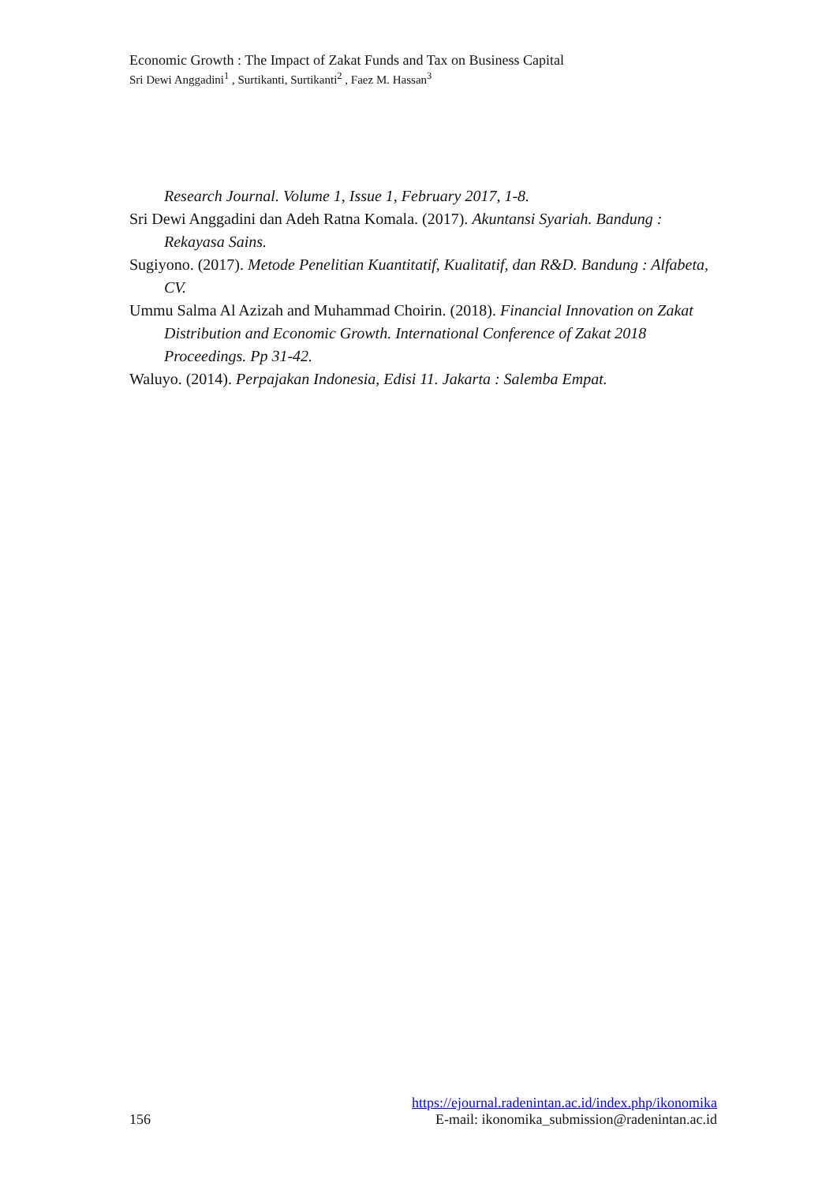Economic Growth : The Impact of Zakat Funds and Tax on Business Capital
Sri Dewi Anggadini<sup>1</sup> , Surtikanti, Surtikanti<sup>2</sup> , Faez M. Hassan<sup>3</sup>
Research Journal. Volume 1, Issue 1, February 2017, 1-8.
Sri Dewi Anggadini dan Adeh Ratna Komala. (2017). Akuntansi Syariah. Bandung : Rekayasa Sains.
Sugiyono. (2017). Metode Penelitian Kuantitatif, Kualitatif, dan R&D. Bandung : Alfabeta, CV.
Ummu Salma Al Azizah and Muhammad Choirin. (2018). Financial Innovation on Zakat Distribution and Economic Growth. International Conference of Zakat 2018 Proceedings. Pp 31-42.
Waluyo. (2014). Perpajakan Indonesia, Edisi 11. Jakarta : Salemba Empat.
https://ejournal.radenintan.ac.id/index.php/ikonomika
156 E-mail: ikonomika_submission@radenintan.ac.id